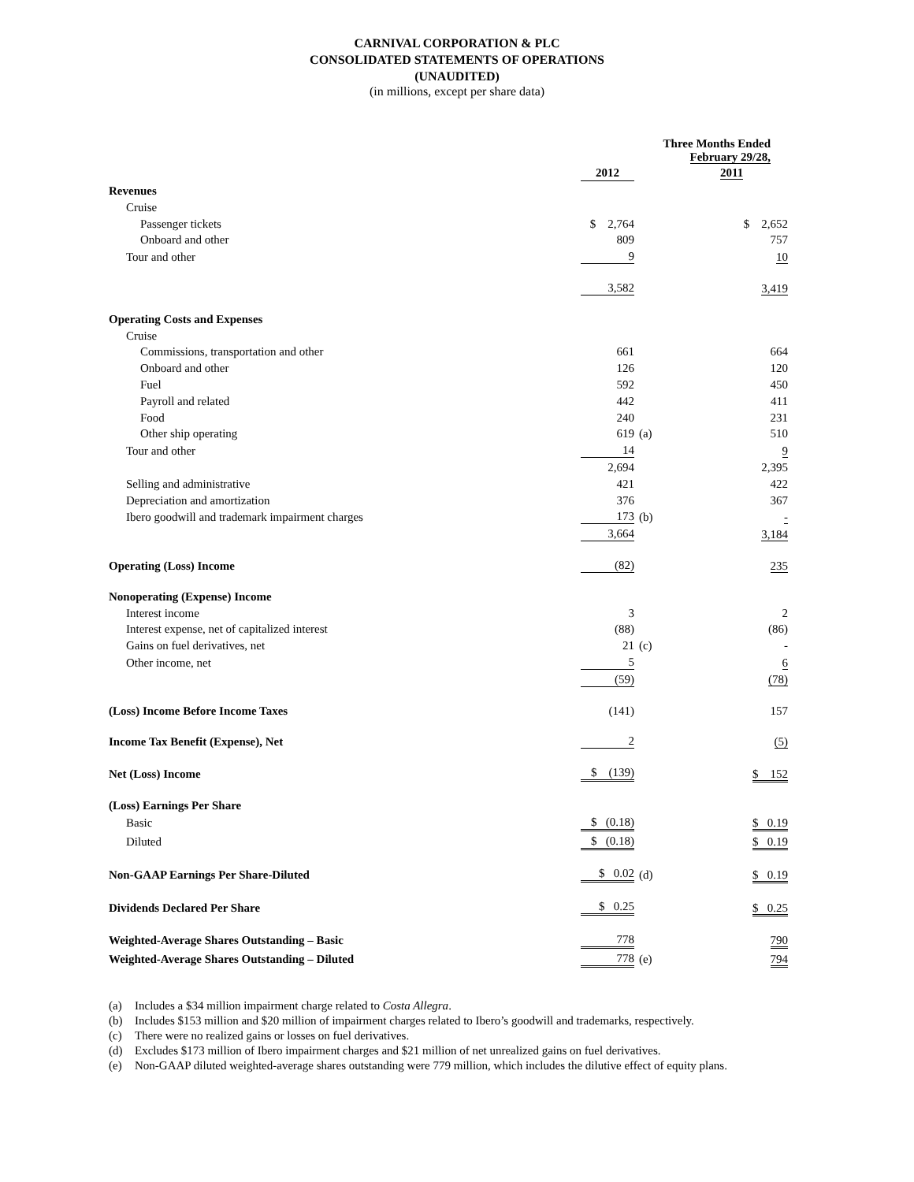CARNIVAL CORPORATION & PLC
CONSOLIDATED STATEMENTS OF OPERATIONS
(UNAUDITED)
(in millions, except per share data)
| | Three Months Ended February 29/28, | | |
| | 2012 | | 2011 |
| Revenues | | | |
| Cruise | | | |
| Passenger tickets | $ 2,764 | | $ 2,652 |
| Onboard and other | 809 | | 757 |
| Tour and other | 9 | | 10 |
| | 3,582 | | 3,419 |
| Operating Costs and Expenses | | | |
| Cruise | | | |
| Commissions, transportation and other | 661 | | 664 |
| Onboard and other | 126 | | 120 |
| Fuel | 592 | | 450 |
| Payroll and related | 442 | | 411 |
| Food | 240 | | 231 |
| Other ship operating | 619 | (a) | 510 |
| Tour and other | 14 | | 9 |
| | 2,694 | | 2,395 |
| Selling and administrative | 421 | | 422 |
| Depreciation and amortization | 376 | | 367 |
| Ibero goodwill and trademark impairment charges | 173 | (b) | - |
| | 3,664 | | 3,184 |
| Operating (Loss) Income | (82) | | 235 |
| Nonoperating (Expense) Income | | | |
| Interest income | 3 | | 2 |
| Interest expense, net of capitalized interest | (88) | | (86) |
| Gains on fuel derivatives, net | 21 | (c) | - |
| Other income, net | 5 | | 6 |
| | (59) | | (78) |
| (Loss) Income Before Income Taxes | (141) | | 157 |
| Income Tax Benefit (Expense), Net | 2 | | (5) |
| Net (Loss) Income | $ (139) | | $ 152 |
| (Loss) Earnings Per Share | | | |
| Basic | $ (0.18) | | $ 0.19 |
| Diluted | $ (0.18) | | $ 0.19 |
| Non-GAAP Earnings Per Share-Diluted | $ 0.02 | (d) | $ 0.19 |
| Dividends Declared Per Share | $ 0.25 | | $ 0.25 |
| Weighted-Average Shares Outstanding – Basic | 778 | | 790 |
| Weighted-Average Shares Outstanding – Diluted | 778 | (e) | 794 |
(a) Includes a $34 million impairment charge related to Costa Allegra.
(b) Includes $153 million and $20 million of impairment charges related to Ibero’s goodwill and trademarks, respectively.
(c) There were no realized gains or losses on fuel derivatives.
(d) Excludes $173 million of Ibero impairment charges and $21 million of net unrealized gains on fuel derivatives.
(e) Non-GAAP diluted weighted-average shares outstanding were 779 million, which includes the dilutive effect of equity plans.